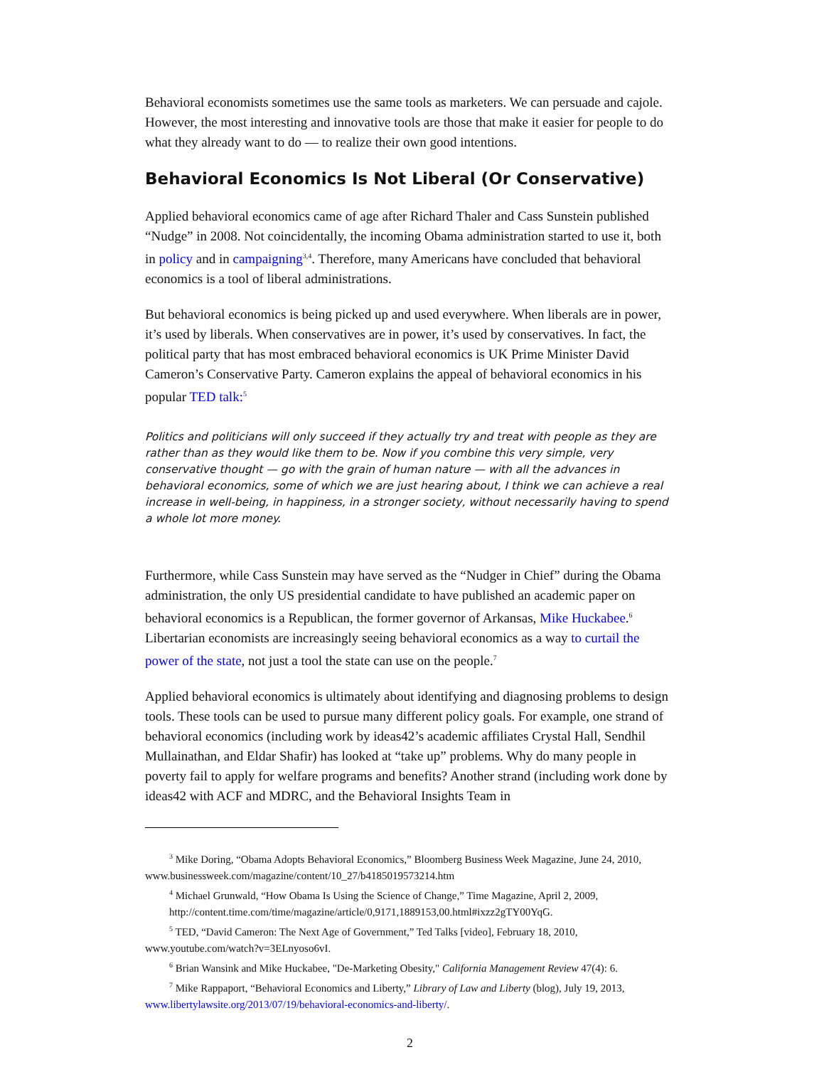Behavioral economists sometimes use the same tools as marketers. We can persuade and cajole. However, the most interesting and innovative tools are those that make it easier for people to do what they already want to do — to realize their own good intentions.
Behavioral Economics Is Not Liberal (Or Conservative)
Applied behavioral economics came of age after Richard Thaler and Cass Sunstein published “Nudge” in 2008. Not coincidentally, the incoming Obama administration started to use it, both in policy and in campaigning<sup>3,4</sup>. Therefore, many Americans have concluded that behavioral economics is a tool of liberal administrations.
But behavioral economics is being picked up and used everywhere. When liberals are in power, it’s used by liberals. When conservatives are in power, it’s used by conservatives. In fact, the political party that has most embraced behavioral economics is UK Prime Minister David Cameron’s Conservative Party. Cameron explains the appeal of behavioral economics in his popular TED talk:<sup>5</sup>
Politics and politicians will only succeed if they actually try and treat with people as they are rather than as they would like them to be. Now if you combine this very simple, very conservative thought — go with the grain of human nature — with all the advances in behavioral economics, some of which we are just hearing about, I think we can achieve a real increase in well-being, in happiness, in a stronger society, without necessarily having to spend a whole lot more money.
Furthermore, while Cass Sunstein may have served as the “Nudger in Chief” during the Obama administration, the only US presidential candidate to have published an academic paper on behavioral economics is a Republican, the former governor of Arkansas, Mike Huckabee.<sup>6</sup> Libertarian economists are increasingly seeing behavioral economics as a way to curtail the power of the state, not just a tool the state can use on the people.<sup>7</sup>
Applied behavioral economics is ultimately about identifying and diagnosing problems to design tools. These tools can be used to pursue many different policy goals. For example, one strand of behavioral economics (including work by ideas42’s academic affiliates Crystal Hall, Sendhil Mullainathan, and Eldar Shafir) has looked at “take up” problems. Why do many people in poverty fail to apply for welfare programs and benefits? Another strand (including work done by ideas42 with ACF and MDRC, and the Behavioral Insights Team in
<sup>3</sup> Mike Doring, “Obama Adopts Behavioral Economics,” Bloomberg Business Week Magazine, June 24, 2010, www.businessweek.com/magazine/content/10_27/b4185019573214.htm
<sup>4</sup> Michael Grunwald, “How Obama Is Using the Science of Change,” Time Magazine, April 2, 2009,
http://content.time.com/time/magazine/article/0,9171,1889153,00.html#ixzz2gTY00YqG.
<sup>5</sup> TED, “David Cameron: The Next Age of Government,” Ted Talks [video], February 18, 2010, www.youtube.com/watch?v=3ELnyoso6vI.
<sup>6</sup> Brian Wansink and Mike Huckabee, "De-Marketing Obesity," California Management Review 47(4): 6.
<sup>7</sup> Mike Rappaport, “Behavioral Economics and Liberty,” Library of Law and Liberty (blog), July 19, 2013, www.libertylawsite.org/2013/07/19/behavioral-economics-and-liberty/.
2